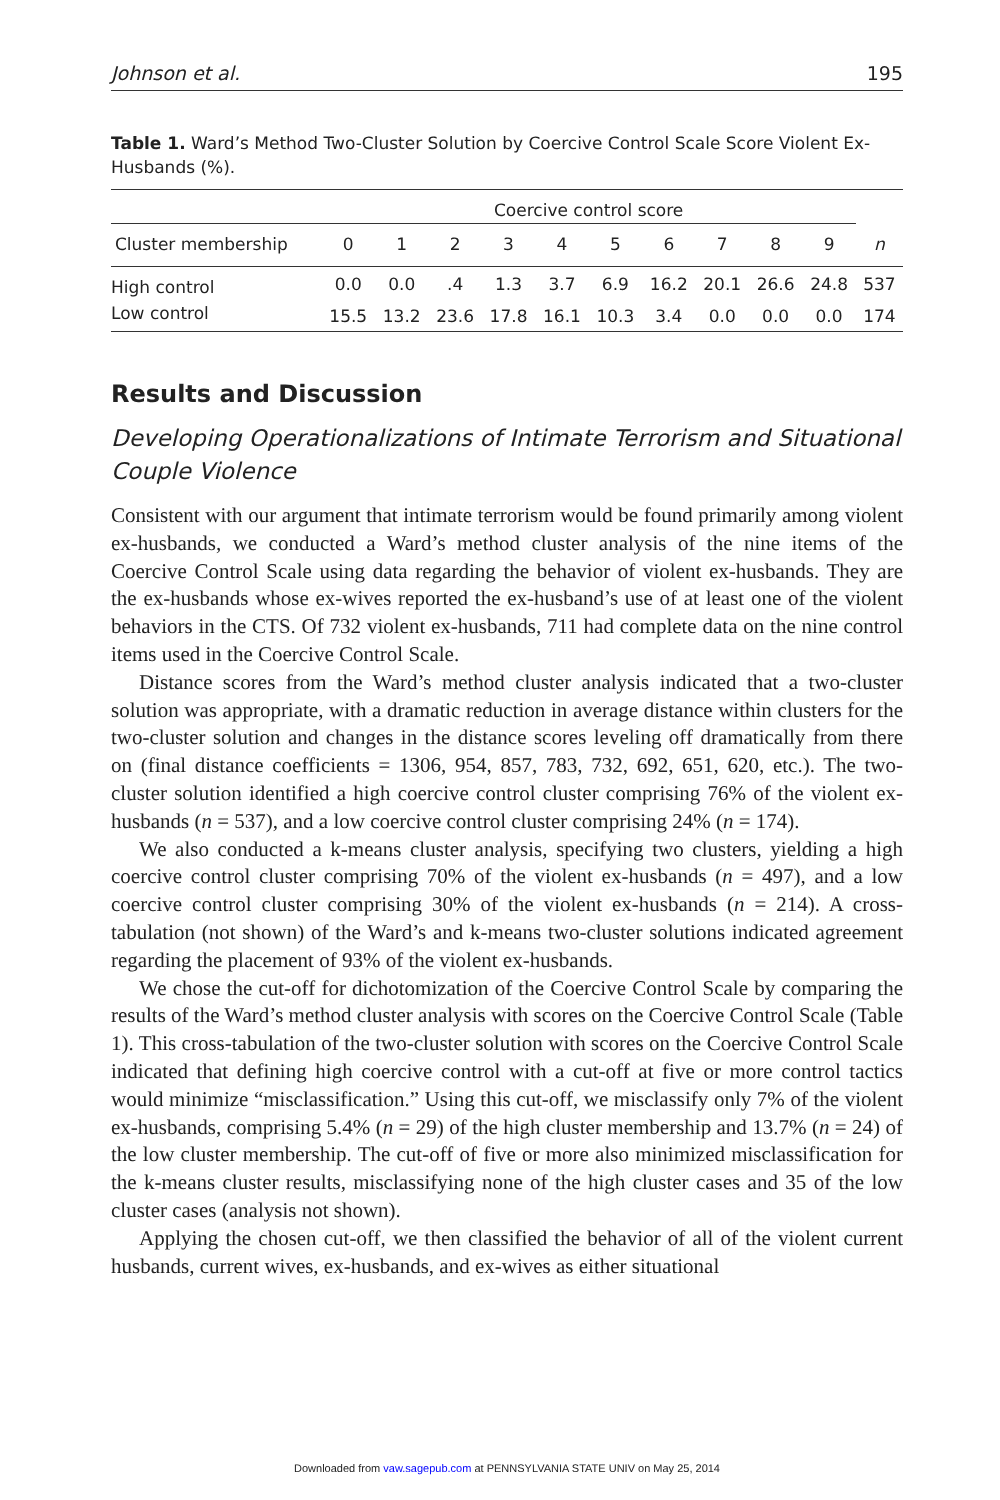Johnson et al. 195
Table 1. Ward’s Method Two-Cluster Solution by Coercive Control Scale Score Violent Ex-Husbands (%).
| | Coercive control score | | | | | | | | | | |
| --- | --- | --- | --- | --- | --- | --- | --- | --- | --- | --- | --- |
| Cluster membership | 0 | 1 | 2 | 3 | 4 | 5 | 6 | 7 | 8 | 9 | n |
| High control | 0.0 | 0.0 | .4 | 1.3 | 3.7 | 6.9 | 16.2 | 20.1 | 26.6 | 24.8 | 537 |
| Low control | 15.5 | 13.2 | 23.6 | 17.8 | 16.1 | 10.3 | 3.4 | 0.0 | 0.0 | 0.0 | 174 |
Results and Discussion
Developing Operationalizations of Intimate Terrorism and Situational Couple Violence
Consistent with our argument that intimate terrorism would be found primarily among violent ex-husbands, we conducted a Ward’s method cluster analysis of the nine items of the Coercive Control Scale using data regarding the behavior of violent ex-husbands. They are the ex-husbands whose ex-wives reported the ex-husband’s use of at least one of the violent behaviors in the CTS. Of 732 violent ex-husbands, 711 had complete data on the nine control items used in the Coercive Control Scale.
Distance scores from the Ward’s method cluster analysis indicated that a two-cluster solution was appropriate, with a dramatic reduction in average distance within clusters for the two-cluster solution and changes in the distance scores leveling off dramatically from there on (final distance coefficients = 1306, 954, 857, 783, 732, 692, 651, 620, etc.). The two-cluster solution identified a high coercive control cluster comprising 76% of the violent ex-husbands (n = 537), and a low coercive control cluster comprising 24% (n = 174).
We also conducted a k-means cluster analysis, specifying two clusters, yielding a high coercive control cluster comprising 70% of the violent ex-husbands (n = 497), and a low coercive control cluster comprising 30% of the violent ex-husbands (n = 214). A cross-tabulation (not shown) of the Ward’s and k-means two-cluster solutions indicated agreement regarding the placement of 93% of the violent ex-husbands.
We chose the cut-off for dichotomization of the Coercive Control Scale by comparing the results of the Ward’s method cluster analysis with scores on the Coercive Control Scale (Table 1). This cross-tabulation of the two-cluster solution with scores on the Coercive Control Scale indicated that defining high coercive control with a cut-off at five or more control tactics would minimize “misclassification.” Using this cut-off, we misclassify only 7% of the violent ex-husbands, comprising 5.4% (n = 29) of the high cluster membership and 13.7% (n = 24) of the low cluster membership. The cut-off of five or more also minimized misclassification for the k-means cluster results, misclassifying none of the high cluster cases and 35 of the low cluster cases (analysis not shown).
Applying the chosen cut-off, we then classified the behavior of all of the violent current husbands, current wives, ex-husbands, and ex-wives as either situational
Downloaded from vaw.sagepub.com at PENNSYLVANIA STATE UNIV on May 25, 2014